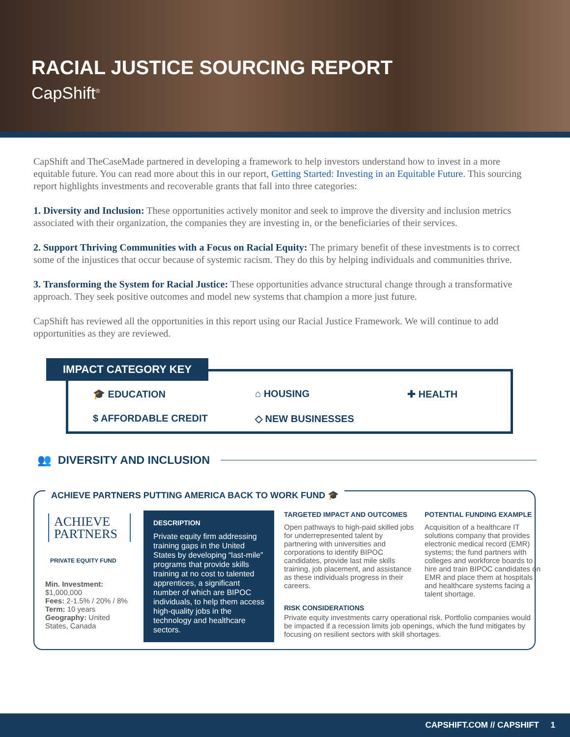RACIAL JUSTICE SOURCING REPORT
CapShift<sup>®</sup>
CapShift and TheCaseMade partnered in developing a framework to help investors understand how to invest in a more equitable future. You can read more about this in our report, Getting Started: Investing in an Equitable Future. This sourcing report highlights investments and recoverable grants that fall into three categories:
1. Diversity and Inclusion: These opportunities actively monitor and seek to improve the diversity and inclusion metrics associated with their organization, the companies they are investing in, or the beneficiaries of their services.
2. Support Thriving Communities with a Focus on Racial Equity: The primary benefit of these investments is to correct some of the injustices that occur because of systemic racism. They do this by helping individuals and communities thrive.
3. Transforming the System for Racial Justice: These opportunities advance structural change through a transformative approach. They seek positive outcomes and model new systems that champion a more just future.
CapShift has reviewed all the opportunities in this report using our Racial Justice Framework. We will continue to add opportunities as they are reviewed.
IMPACT CATEGORY KEY
🎓 EDUCATION ⌂ HOUSING ✚ HEALTH $ AFFORDABLE CREDIT ◇ NEW BUSINESSES
👥 DIVERSITY AND INCLUSION
ACHIEVE PARTNERS PUTTING AMERICA BACK TO WORK FUND 🎓
ACHIEVE PARTNERS
PRIVATE EQUITY FUND
Min. Investment:
$1,000,000
Fees: 2-1.5% / 20% / 8%
Term: 10 years
Geography: United States, Canada
DESCRIPTION
Private equity firm addressing training gaps in the United States by developing “last-mile” programs that provide skills training at no cost to talented apprentices, a significant number of which are BIPOC individuals, to help them access high-quality jobs in the technology and healthcare sectors.
TARGETED IMPACT AND OUTCOMES
Open pathways to high-paid skilled jobs for underrepresented talent by partnering with universities and corporations to identify BIPOC candidates, provide last mile skills training, job placement, and assistance as these individuals progress in their careers.
POTENTIAL FUNDING EXAMPLE
Acquisition of a healthcare IT solutions company that provides electronic medical record (EMR) systems; the fund partners with colleges and workforce boards to hire and train BIPOC candidates on EMR and place them at hospitals and healthcare systems facing a talent shortage.
RISK CONSIDERATIONS
Private equity investments carry operational risk. Portfolio companies would be impacted if a recession limits job openings, which the fund mitigates by focusing on resilient sectors with skill shortages.
CAPSHIFT.COM // CAPSHIFT 1